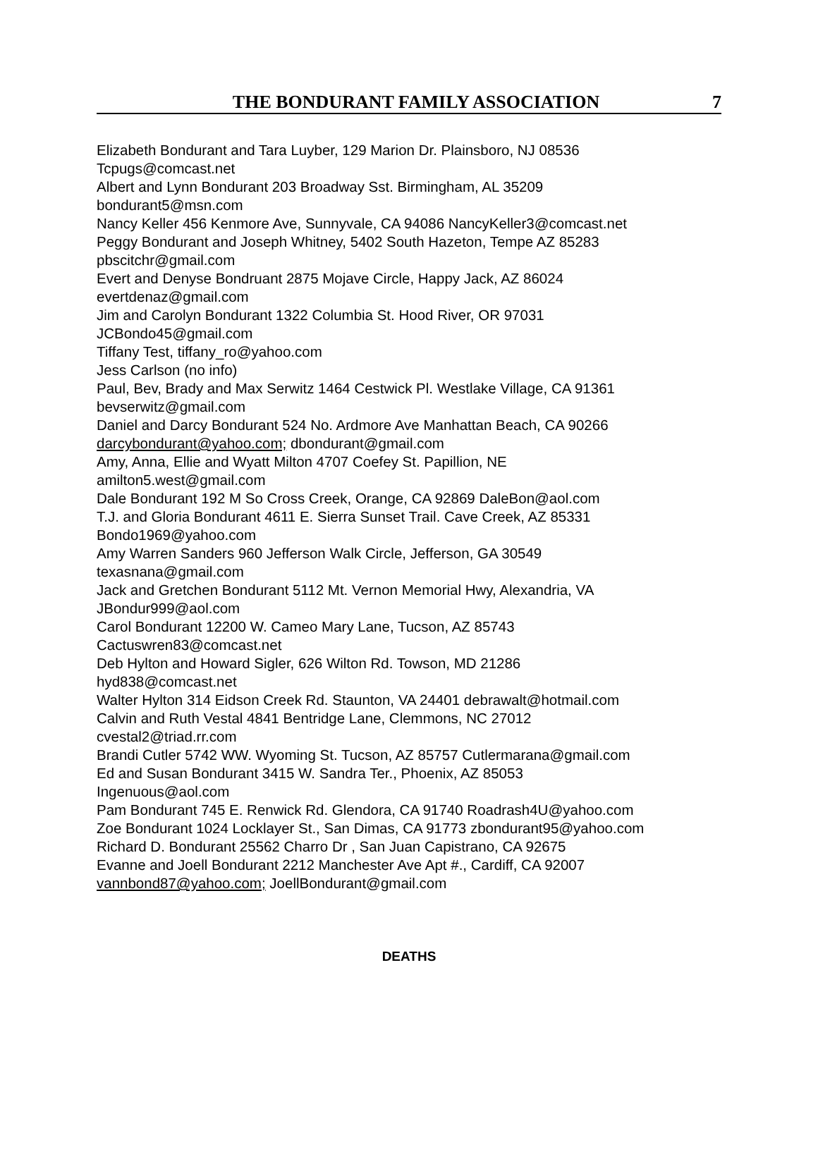THE BONDURANT FAMILY ASSOCIATION 7
Elizabeth Bondurant and Tara Luyber, 129 Marion Dr. Plainsboro, NJ 08536
Tcpugs@comcast.net
Albert and Lynn Bondurant 203 Broadway Sst. Birmingham, AL 35209
bondurant5@msn.com
Nancy Keller 456 Kenmore Ave, Sunnyvale, CA 94086 NancyKeller3@comcast.net
Peggy Bondurant and Joseph Whitney, 5402 South Hazeton, Tempe AZ 85283
pbscitchr@gmail.com
Evert and Denyse Bondruant 2875 Mojave Circle, Happy Jack, AZ 86024
evertdenaz@gmail.com
Jim and Carolyn Bondurant 1322 Columbia St. Hood River, OR 97031
JCBondo45@gmail.com
Tiffany Test, tiffany_ro@yahoo.com
Jess Carlson (no info)
Paul, Bev, Brady and Max Serwitz 1464 Cestwick Pl. Westlake Village, CA 91361
bevserwitz@gmail.com
Daniel and Darcy Bondurant 524 No. Ardmore Ave Manhattan Beach, CA 90266
darcybondurant@yahoo.com; dbondurant@gmail.com
Amy, Anna, Ellie and Wyatt Milton 4707 Coefey St. Papillion, NE
amilton5.west@gmail.com
Dale Bondurant 192 M So Cross Creek, Orange, CA 92869 DaleBon@aol.com
T.J. and Gloria Bondurant 4611 E. Sierra Sunset Trail. Cave Creek, AZ 85331
Bondo1969@yahoo.com
Amy Warren Sanders 960 Jefferson Walk Circle, Jefferson, GA 30549
texasnana@gmail.com
Jack and Gretchen Bondurant 5112 Mt. Vernon Memorial Hwy, Alexandria, VA
JBondur999@aol.com
Carol Bondurant 12200 W. Cameo Mary Lane, Tucson, AZ 85743
Cactuswren83@comcast.net
Deb Hylton and Howard Sigler, 626 Wilton Rd. Towson, MD 21286
hyd838@comcast.net
Walter Hylton 314 Eidson Creek Rd. Staunton, VA 24401 debrawalt@hotmail.com
Calvin and Ruth Vestal 4841 Bentridge Lane, Clemmons, NC 27012
cvestal2@triad.rr.com
Brandi Cutler 5742 WW. Wyoming St. Tucson, AZ 85757 Cutlermarana@gmail.com
Ed and Susan Bondurant 3415 W. Sandra Ter., Phoenix, AZ 85053
Ingenuous@aol.com
Pam Bondurant 745 E. Renwick Rd. Glendora, CA 91740 Roadrash4U@yahoo.com
Zoe Bondurant 1024 Locklayer St., San Dimas, CA 91773 zbondurant95@yahoo.com
Richard D. Bondurant 25562 Charro Dr , San Juan Capistrano, CA 92675
Evanne and Joell Bondurant 2212 Manchester Ave Apt #., Cardiff, CA 92007
vannbond87@yahoo.com; JoellBondurant@gmail.com
DEATHS